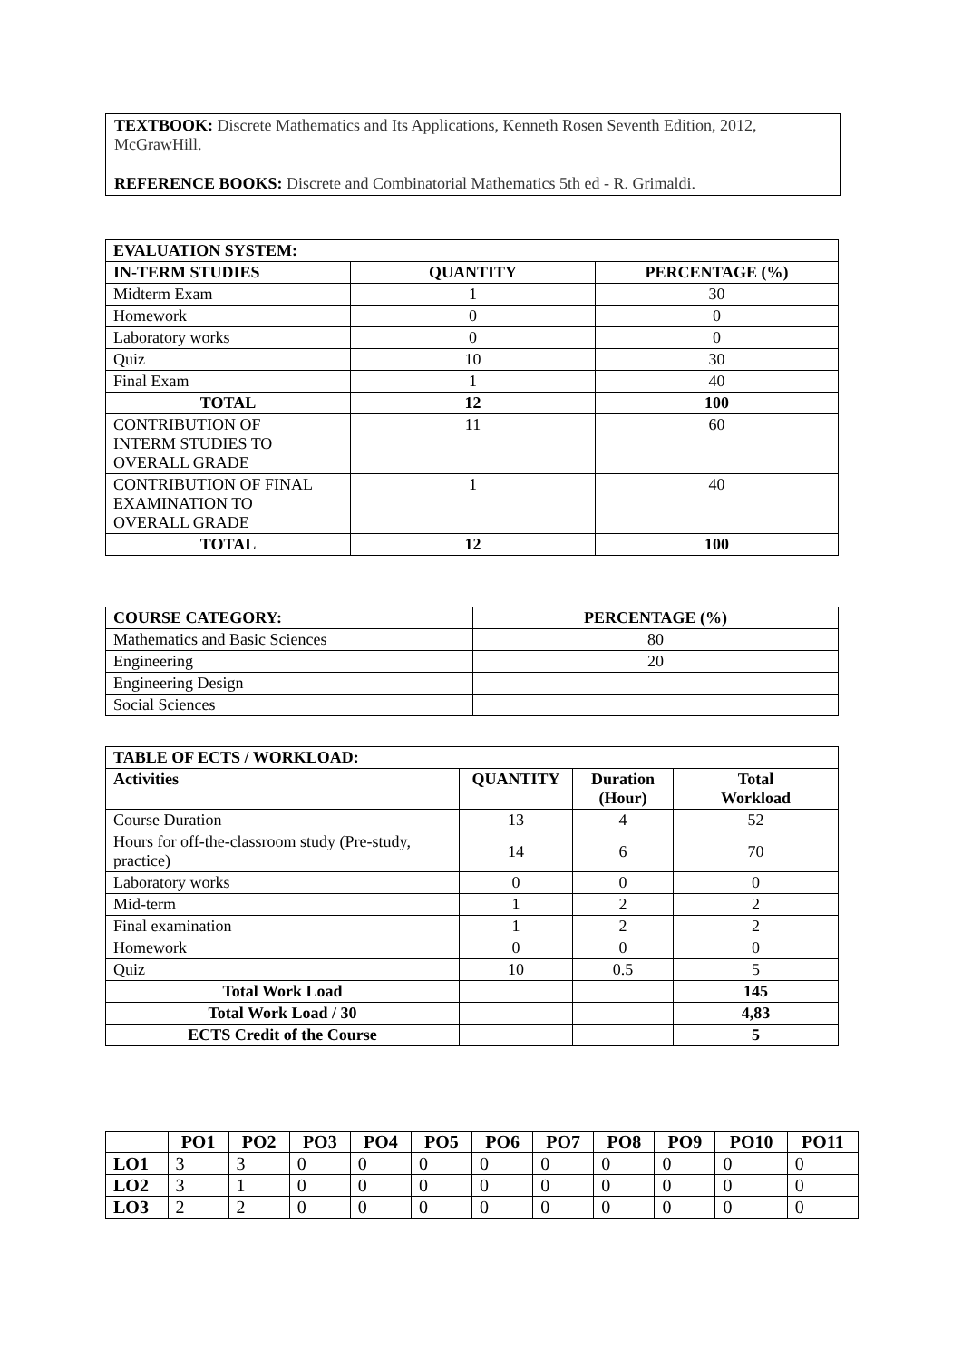TEXTBOOK: Discrete Mathematics and Its Applications, Kenneth Rosen Seventh Edition, 2012, McGrawHill.
REFERENCE BOOKS: Discrete and Combinatorial Mathematics 5th ed - R. Grimaldi.
| EVALUATION SYSTEM: | | |
| --- | --- | --- |
| IN-TERM STUDIES | QUANTITY | PERCENTAGE (%) |
| Midterm Exam | 1 | 30 |
| Homework | 0 | 0 |
| Laboratory works | 0 | 0 |
| Quiz | 10 | 30 |
| Final Exam | 1 | 40 |
| TOTAL | 12 | 100 |
| CONTRIBUTION OF INTERM STUDIES TO OVERALL GRADE | 11 | 60 |
| CONTRIBUTION OF FINAL EXAMINATION TO OVERALL GRADE | 1 | 40 |
| TOTAL | 12 | 100 |
| COURSE CATEGORY: | PERCENTAGE (%) |
| --- | --- |
| Mathematics and Basic Sciences | 80 |
| Engineering | 20 |
| Engineering Design | |
| Social Sciences | |
| TABLE OF ECTS / WORKLOAD: | | | |
| --- | --- | --- | --- |
| Activities | QUANTITY | Duration (Hour) | Total Workload |
| Course Duration | 13 | 4 | 52 |
| Hours for off-the-classroom study (Pre-study, practice) | 14 | 6 | 70 |
| Laboratory works | 0 | 0 | 0 |
| Mid-term | 1 | 2 | 2 |
| Final examination | 1 | 2 | 2 |
| Homework | 0 | 0 | 0 |
| Quiz | 10 | 0.5 | 5 |
| Total Work Load | | | 145 |
| Total Work Load / 30 | | | 4,83 |
| ECTS Credit of the Course | | | 5 |
| | PO1 | PO2 | PO3 | PO4 | PO5 | PO6 | PO7 | PO8 | PO9 | PO10 | PO11 |
| --- | --- | --- | --- | --- | --- | --- | --- | --- | --- | --- | --- |
| LO1 | 3 | 3 | 0 | 0 | 0 | 0 | 0 | 0 | 0 | 0 | 0 |
| LO2 | 3 | 1 | 0 | 0 | 0 | 0 | 0 | 0 | 0 | 0 | 0 |
| LO3 | 2 | 2 | 0 | 0 | 0 | 0 | 0 | 0 | 0 | 0 | 0 |